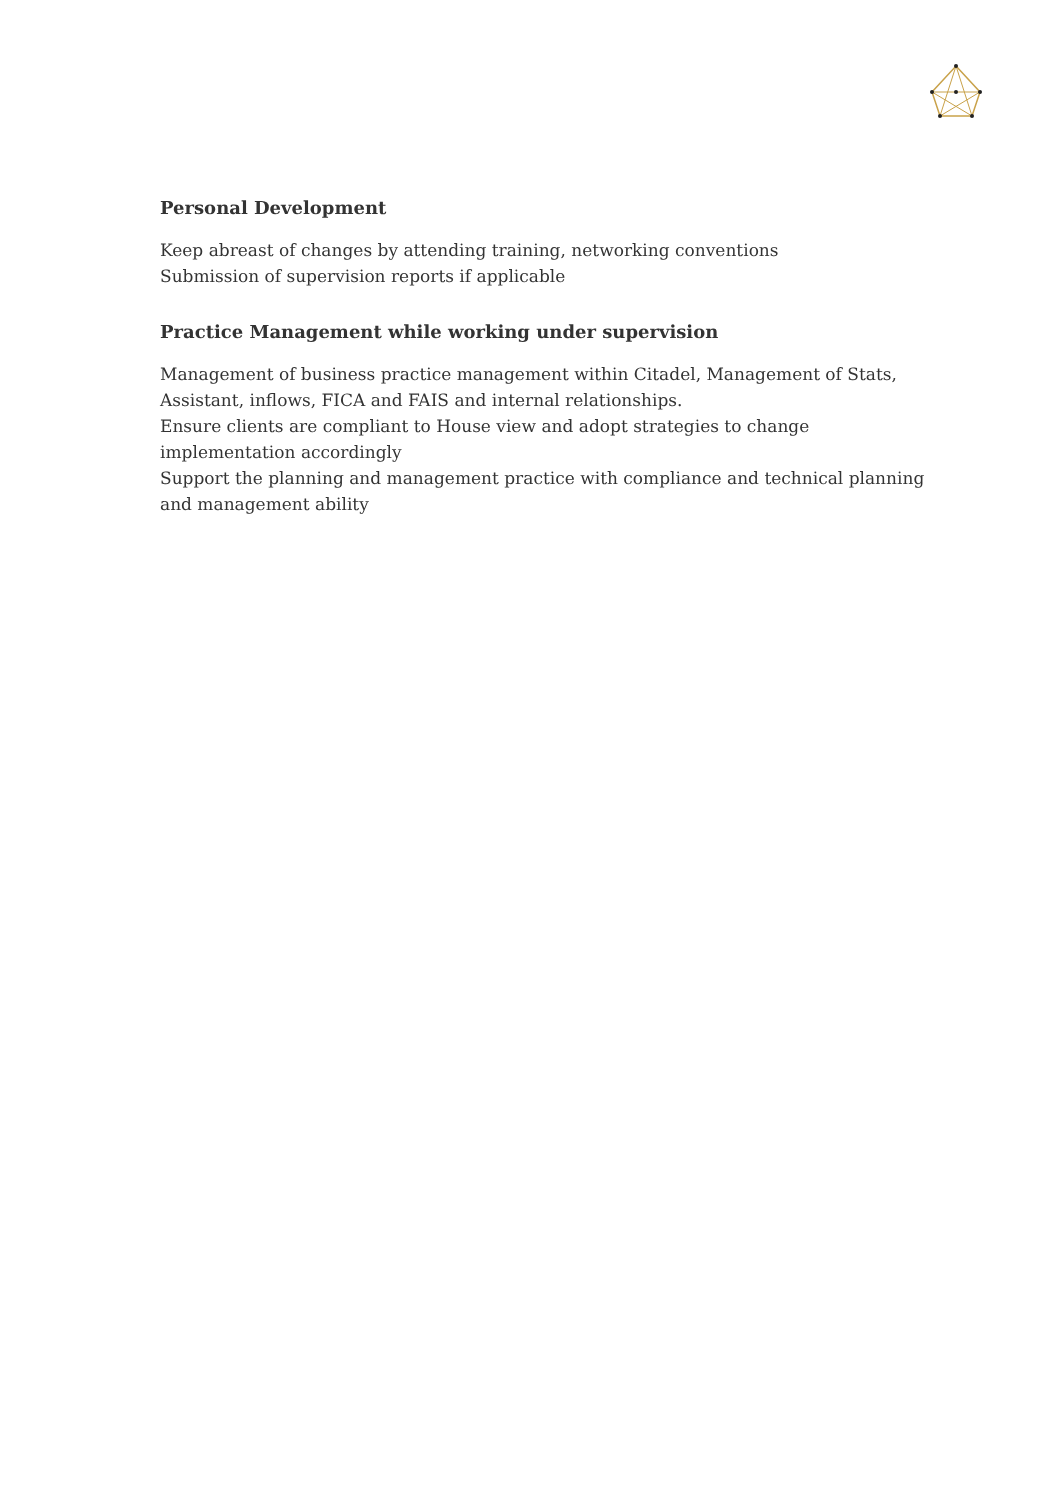Personal Development
Keep abreast of changes by attending training, networking conventions
Submission of supervision reports if applicable
Practice Management while working under supervision
Management of business practice management within Citadel, Management of Stats, Assistant, inflows, FICA and FAIS and internal relationships.
Ensure clients are compliant to House view and adopt strategies to change implementation accordingly
Support the planning and management practice with compliance and technical planning and management ability